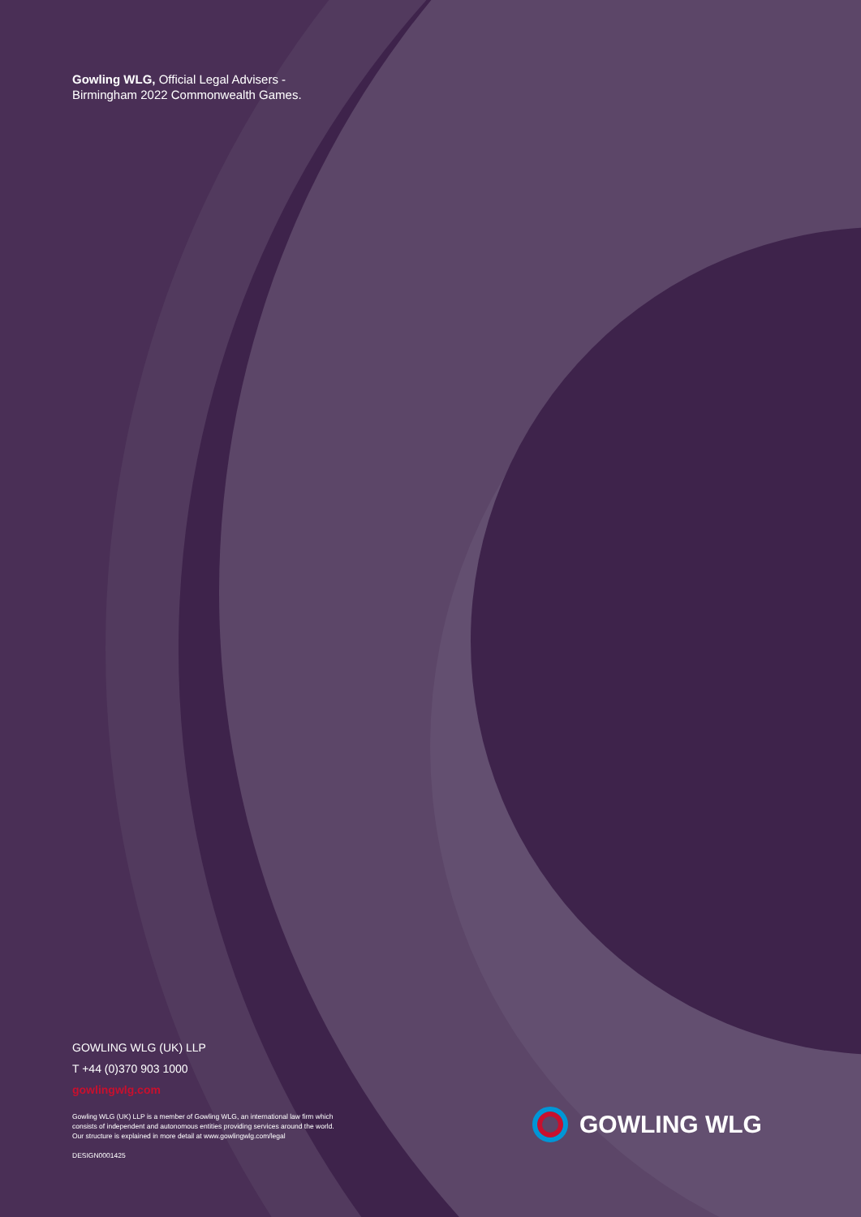Gowling WLG, Official Legal Advisers -
Birmingham 2022 Commonwealth Games.
GOWLING WLG (UK) LLP
T +44 (0)370 903 1000
gowlingwlg.com
Gowling WLG (UK) LLP is a member of Gowling WLG, an international law firm which consists of independent and autonomous entities providing services around the world. Our structure is explained in more detail at www.gowlingwlg.com/legal
DESIGN0001425
GOWLING WLG